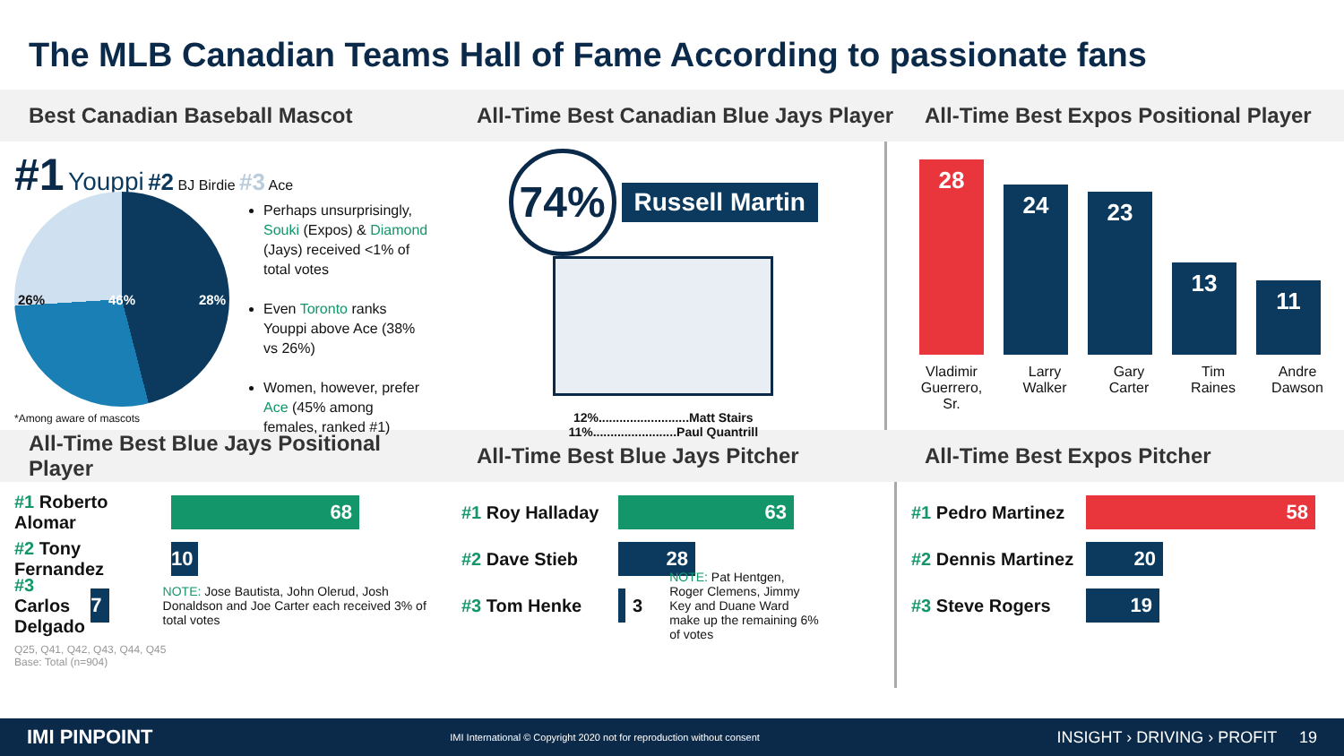The MLB Canadian Teams Hall of Fame According to passionate fans
Best Canadian Baseball Mascot
All-Time Best Canadian Blue Jays Player
All-Time Best Expos Positional Player
#1 Youppi #2 BJ Birdie #3 Ace
26% 46% 28%
Perhaps unsurprisingly, Souki (Expos) & Diamond (Jays) received <1% of total votes
Even Toronto ranks Youppi above Ace (38% vs 26%)
Women, however, prefer Ace (45% among females, ranked #1)
*Among aware of mascots
74% Russell Martin
12%..........................Matt Stairs
11%........................Paul Quantrill
28
24
23
13
11
Vladimir Guerrero, Sr. Larry Walker Gary Carter Tim Raines Andre Dawson
All-Time Best Blue Jays Positional Player
All-Time Best Blue Jays Pitcher
All-Time Best Expos Pitcher
#1 Roberto Alomar
68
#2 Tony Fernandez
10
#3 Carlos Delgado
7
NOTE: Jose Bautista, John Olerud, Josh Donaldson and Joe Carter each received 3% of total votes
Q25, Q41, Q42, Q43, Q44, Q45
Base: Total (n=904)
#1 Roy Halladay
63
#2 Dave Stieb
28
#3 Tom Henke 3 NOTE: Pat Hentgen, Roger Clemens, Jimmy Key and Duane Ward make up the remaining 6% of votes
#1 Pedro Martinez
58
#2 Dennis Martinez
20
#3 Steve Rogers
19
IMI PINPOINT IMI International © Copyright 2020 not for reproduction without consent INSIGHT › DRIVING › PROFIT 19